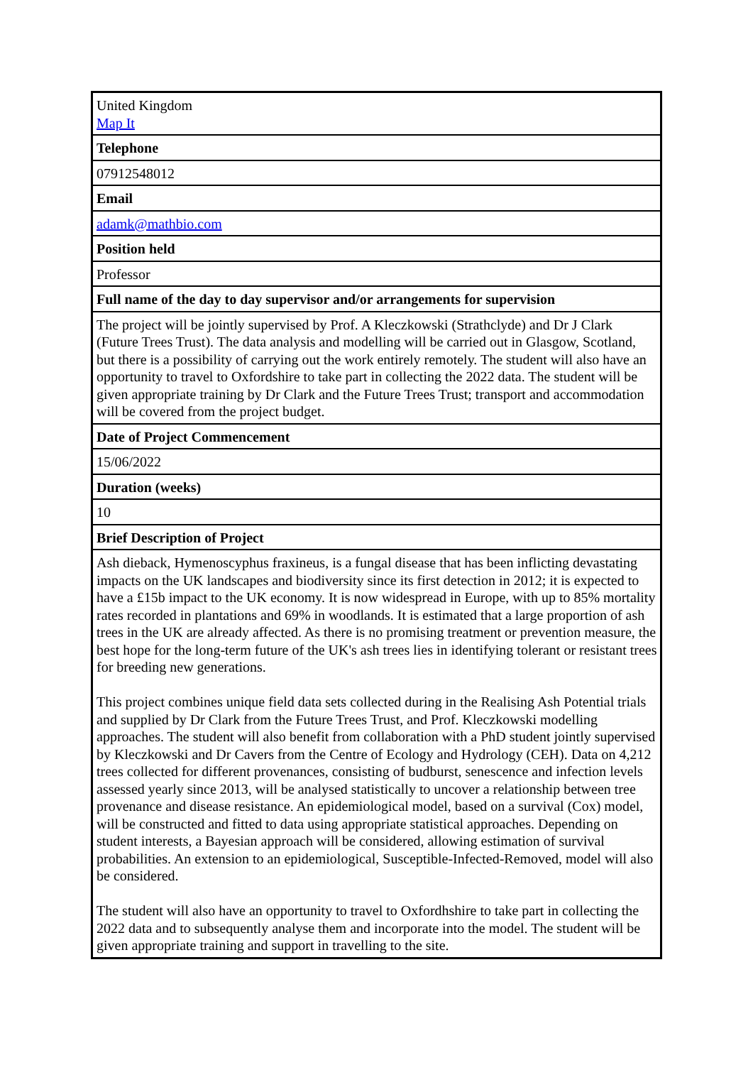| United Kingdom Map It |
| Telephone |
| 07912548012 |
| Email |
| adamk@mathbio.com |
| Position held |
| Professor |
| Full name of the day to day supervisor and/or arrangements for supervision |
| The project will be jointly supervised by Prof. A Kleczkowski (Strathclyde) and Dr J Clark (Future Trees Trust). The data analysis and modelling will be carried out in Glasgow, Scotland, but there is a possibility of carrying out the work entirely remotely. The student will also have an opportunity to travel to Oxfordshire to take part in collecting the 2022 data. The student will be given appropriate training by Dr Clark and the Future Trees Trust; transport and accommodation will be covered from the project budget. |
| Date of Project Commencement |
| 15/06/2022 |
| Duration (weeks) |
| 10 |
| Brief Description of Project |
| Ash dieback, Hymenoscyphus fraxineus, is a fungal disease that has been inflicting devastating impacts on the UK landscapes and biodiversity since its first detection in 2012; it is expected to have a £15b impact to the UK economy. It is now widespread in Europe, with up to 85% mortality rates recorded in plantations and 69% in woodlands. It is estimated that a large proportion of ash trees in the UK are already affected. As there is no promising treatment or prevention measure, the best hope for the long-term future of the UK's ash trees lies in identifying tolerant or resistant trees for breeding new generations. This project combines unique field data sets collected during in the Realising Ash Potential trials and supplied by Dr Clark from the Future Trees Trust, and Prof. Kleczkowski modelling approaches. The student will also benefit from collaboration with a PhD student jointly supervised by Kleczkowski and Dr Cavers from the Centre of Ecology and Hydrology (CEH). Data on 4,212 trees collected for different provenances, consisting of budburst, senescence and infection levels assessed yearly since 2013, will be analysed statistically to uncover a relationship between tree provenance and disease resistance. An epidemiological model, based on a survival (Cox) model, will be constructed and fitted to data using appropriate statistical approaches. Depending on student interests, a Bayesian approach will be considered, allowing estimation of survival probabilities. An extension to an epidemiological, Susceptible-Infected-Removed, model will also be considered. The student will also have an opportunity to travel to Oxfordhshire to take part in collecting the 2022 data and to subsequently analyse them and incorporate into the model. The student will be given appropriate training and support in travelling to the site. |